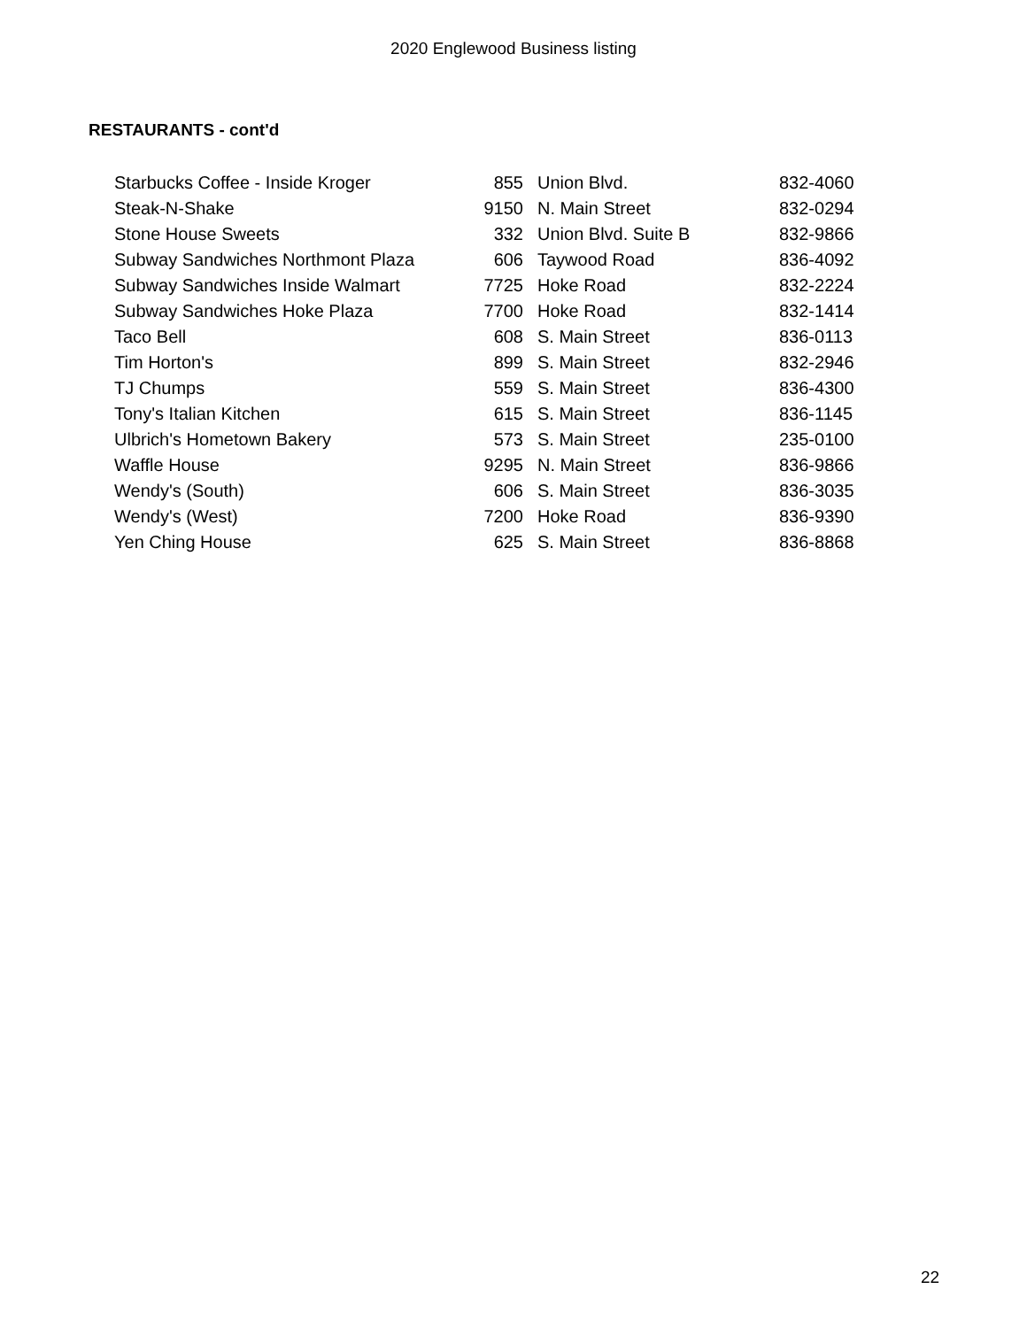2020 Englewood Business listing
RESTAURANTS - cont'd
| Starbucks Coffee - Inside Kroger | 855 | Union Blvd. | 832-4060 |
| Steak-N-Shake | 9150 | N. Main Street | 832-0294 |
| Stone House Sweets | 332 | Union Blvd. Suite B | 832-9866 |
| Subway Sandwiches Northmont Plaza | 606 | Taywood Road | 836-4092 |
| Subway Sandwiches Inside Walmart | 7725 | Hoke Road | 832-2224 |
| Subway Sandwiches Hoke Plaza | 7700 | Hoke Road | 832-1414 |
| Taco Bell | 608 | S. Main Street | 836-0113 |
| Tim Horton's | 899 | S. Main Street | 832-2946 |
| TJ Chumps | 559 | S. Main Street | 836-4300 |
| Tony's Italian Kitchen | 615 | S. Main Street | 836-1145 |
| Ulbrich's Hometown Bakery | 573 | S. Main Street | 235-0100 |
| Waffle House | 9295 | N. Main Street | 836-9866 |
| Wendy's (South) | 606 | S. Main Street | 836-3035 |
| Wendy's (West) | 7200 | Hoke Road | 836-9390 |
| Yen Ching House | 625 | S. Main Street | 836-8868 |
22